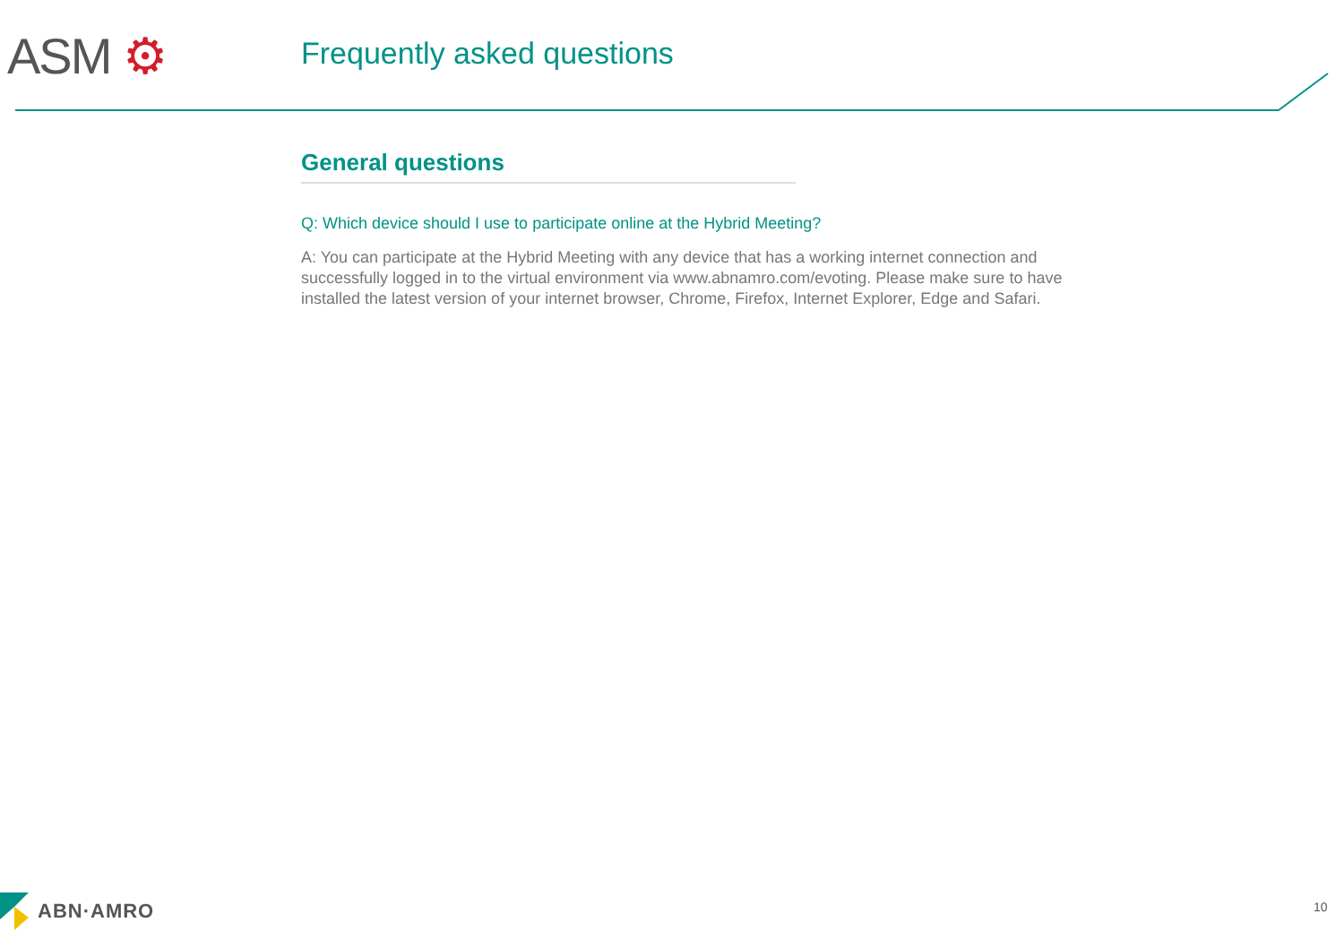ASM ⚙ Frequently asked questions
General questions
Q: Which device should I use to participate online at the Hybrid Meeting?
A: You can participate at the Hybrid Meeting with any device that has a working internet connection and successfully logged in to the virtual environment via www.abnamro.com/evoting. Please make sure to have installed the latest version of your internet browser, Chrome, Firefox, Internet Explorer, Edge and Safari.
ABN·AMRO 10